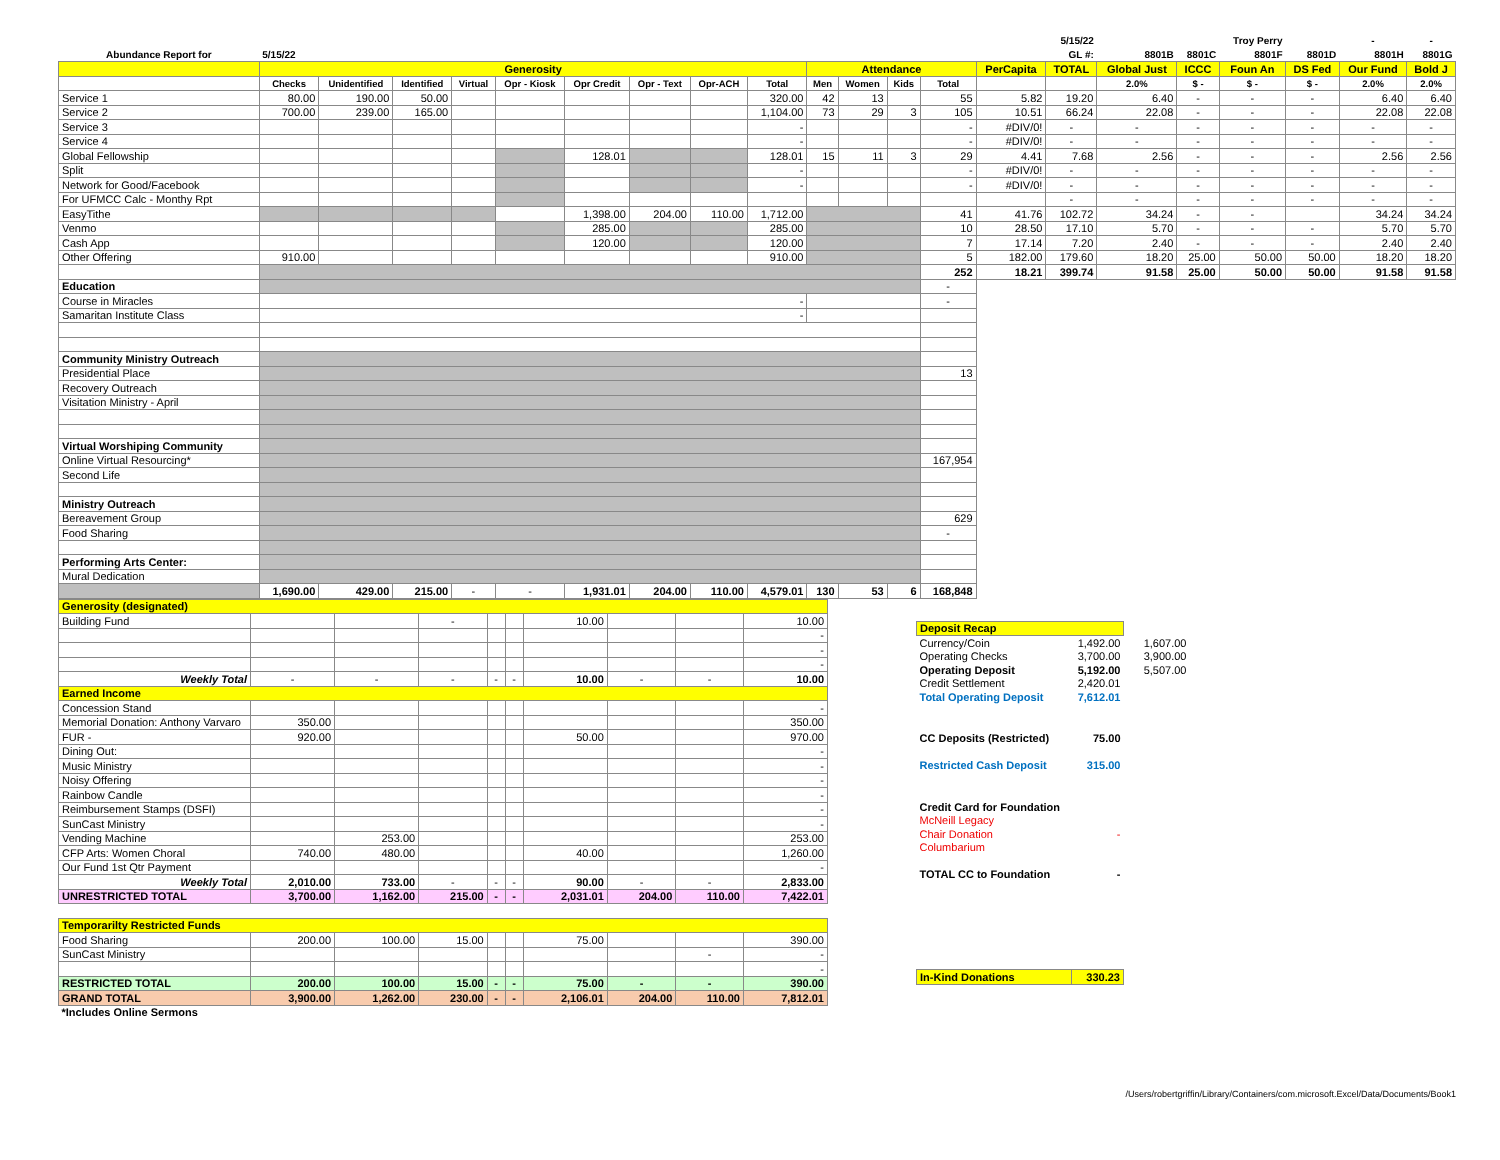| | | | | | | | | | | | | | | | 5/15/22 | | | Troy Perry | | - | - |
| Abundance Report for | 5/15/22 | | | | | | | | | | | | | | GL #: | 8801B | 8801C | 8801F | 8801D | 8801H | 8801G |
| | Generosity | | | | | | | | | Attendance | | | | PerCapita | TOTAL | Global Just | ICCC | Foun An | DS Fed | Our Fund | Bold J |
| | Checks | Unidentified | Identified | Virtual | Opr - Kiosk | Opr Credit | Opr - Text | Opr-ACH | Total | Men | Women | Kids | Total | | | 2.0% | $ - | $ - | $ - | 2.0% | 2.0% |
| Service 1 | 80.00 | 190.00 | 50.00 | | | | | | 320.00 | 42 | 13 | | 55 | 5.82 | 19.20 | 6.40 | - | - | - | 6.40 | 6.40 |
| Service 2 | 700.00 | 239.00 | 165.00 | | | | | | 1,104.00 | 73 | 29 | 3 | 105 | 10.51 | 66.24 | 22.08 | - | - | - | 22.08 | 22.08 |
| Service 3 | | | | | | | | | - | | | | - | #DIV/0! | - | - | - | - | - | - | - |
| Service 4 | | | | | | | | | - | | | | - | #DIV/0! | - | - | - | - | - | - | - |
| Global Fellowship | | | | | | 128.01 | | | 128.01 | 15 | 11 | 3 | 29 | 4.41 | 7.68 | 2.56 | - | - | - | 2.56 | 2.56 |
| Split | | | | | | | | | - | | | | - | #DIV/0! | - | - | - | - | - | - | - |
| Network for Good/Facebook | | | | | | | | | - | | | | - | #DIV/0! | - | - | - | - | - | - | - |
| For UFMCC Calc - Monthy Rpt | | | | | | | | | | | | | | | - | - | - | - | - | - | - |
| EasyTithe | | | | | | 1,398.00 | 204.00 | 110.00 | 1,712.00 | | | | 41 | 41.76 | 102.72 | 34.24 | - | - | | 34.24 | 34.24 |
| Venmo | | | | | | 285.00 | | | 285.00 | | | | 10 | 28.50 | 17.10 | 5.70 | - | - | - | 5.70 | 5.70 |
| Cash App | | | | | | 120.00 | | | 120.00 | | | | 7 | 17.14 | 7.20 | 2.40 | - | - | - | 2.40 | 2.40 |
| Other Offering | 910.00 | | | | | | | | 910.00 | | | | 5 | 182.00 | 179.60 | 18.20 | 25.00 | 50.00 | 50.00 | 18.20 | 18.20 |
| | | | | | | | | | | | | | 252 | 18.21 | 399.74 | 91.58 | 25.00 | 50.00 | 50.00 | 91.58 | 91.58 |
| Education | | | | | | | | | | | | | - | | | | | | | | |
| Course in Miracles | - | | | | | | | | | | | | - | | | | | | | | |
| Samaritan Institute Class | - | | | | | | | | | | | | | | | | | | | | |
| Community Ministry Outreach | | | | | | | | | | | | | | | | | | | | | |
| Presidential Place | | | | | | | | | | | | | 13 | | | | | | | | |
| Recovery Outreach | | | | | | | | | | | | | | | | | | | | | |
| Visitation Ministry - April | | | | | | | | | | | | | | | | | | | | | |
| Virtual Worshiping Community | | | | | | | | | | | | | | | | | | | | | |
| Online Virtual Resourcing* | | | | | | | | | | | | | 167,954 | | | | | | | | |
| Second Life | | | | | | | | | | | | | | | | | | | | | |
| Ministry Outreach | | | | | | | | | | | | | | | | | | | | | |
| Bereavement Group | | | | | | | | | | | | | 629 | | | | | | | | |
| Food Sharing | | | | | | | | | | | | | - | | | | | | | | |
| Performing Arts Center: | | | | | | | | | | | | | | | | | | | | | |
| Mural Dedication | | | | | | | | | | | | | | | | | | | | | |
| | 1,690.00 | 429.00 | 215.00 | - | - | 1,931.01 | 204.00 | 110.00 | 4,579.01 | 130 | 53 | 6 | 168,848 | | | | | | | | |
| Generosity (designated) | | | | | | | | | |
| Building Fund | | | - | | | 10.00 | | | 10.00 |
| | | | | | | | | | - |
| | | | | | | | | | - |
| | | | | | | | | | - |
| Weekly Total | - | - | - | - | - | 10.00 | - | - | 10.00 |
| Earned Income | | | | | | | | | |
| Concession Stand | | | | | | | | | - |
| Memorial Donation: Anthony Varvaro | 350.00 | | | | | | | | 350.00 |
| FUR - | 920.00 | | | | | 50.00 | | | 970.00 |
| Dining Out: | | | | | | | | | - |
| Music Ministry | | | | | | | | | - |
| Noisy Offering | | | | | | | | | - |
| Rainbow Candle | | | | | | | | | - |
| Reimbursement Stamps (DSFI) | | | | | | | | | - |
| SunCast Ministry | | | | | | | | | - |
| Vending Machine | | 253.00 | | | | | | | 253.00 |
| CFP Arts: Women Choral | 740.00 | 480.00 | | | | 40.00 | | | 1,260.00 |
| Our Fund 1st Qtr Payment | | | | | | | | | - |
| Weekly Total | 2,010.00 | 733.00 | - | - | - | 90.00 | - | - | 2,833.00 |
| UNRESTRICTED TOTAL | 3,700.00 | 1,162.00 | 215.00 | - | - | 2,031.01 | 204.00 | 110.00 | 7,422.01 |
| Temporarilty Restricted Funds | | | | | | | | | |
| Food Sharing | 200.00 | 100.00 | 15.00 | | | 75.00 | | | 390.00 |
| SunCast Ministry | | | | | | | | - | - |
| | | | | | | | | | - |
| RESTRICTED TOTAL | 200.00 | 100.00 | 15.00 | - | - | 75.00 | - | - | 390.00 |
| GRAND TOTAL | 3,900.00 | 1,262.00 | 230.00 | - | - | 2,106.01 | 204.00 | 110.00 | 7,812.01 |
| *Includes Online Sermons | | | | | | | | | |
| Deposit Recap | | |
| Currency/Coin | 1,492.00 | 1,607.00 |
| Operating Checks | 3,700.00 | 3,900.00 |
| Operating Deposit | 5,192.00 | 5,507.00 |
| Credit Settlement | 2,420.01 | |
| Total Operating Deposit | 7,612.01 | |
| CC Deposits (Restricted) | 75.00 | |
| Restricted Cash Deposit | 315.00 | |
| Credit Card for Foundation | | |
| McNeill Legacy | | |
| Chair Donation | - | |
| Columbarium | | |
| TOTAL CC to Foundation | - | |
| In-Kind Donations | 330.23 | |
/Users/robertgriffin/Library/Containers/com.microsoft.Excel/Data/Documents/Book1